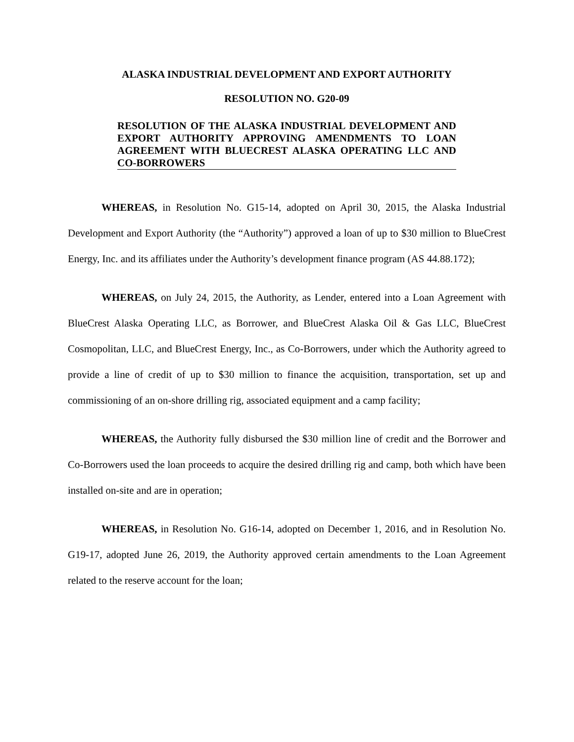ALASKA INDUSTRIAL DEVELOPMENT AND EXPORT AUTHORITY
RESOLUTION NO. G20-09
RESOLUTION OF THE ALASKA INDUSTRIAL DEVELOPMENT AND EXPORT AUTHORITY APPROVING AMENDMENTS TO LOAN AGREEMENT WITH BLUECREST ALASKA OPERATING LLC AND CO-BORROWERS
WHEREAS, in Resolution No. G15-14, adopted on April 30, 2015, the Alaska Industrial Development and Export Authority (the “Authority”) approved a loan of up to $30 million to BlueCrest Energy, Inc. and its affiliates under the Authority’s development finance program (AS 44.88.172);
WHEREAS, on July 24, 2015, the Authority, as Lender, entered into a Loan Agreement with BlueCrest Alaska Operating LLC, as Borrower, and BlueCrest Alaska Oil & Gas LLC, BlueCrest Cosmopolitan, LLC, and BlueCrest Energy, Inc., as Co-Borrowers, under which the Authority agreed to provide a line of credit of up to $30 million to finance the acquisition, transportation, set up and commissioning of an on-shore drilling rig, associated equipment and a camp facility;
WHEREAS, the Authority fully disbursed the $30 million line of credit and the Borrower and Co-Borrowers used the loan proceeds to acquire the desired drilling rig and camp, both which have been installed on-site and are in operation;
WHEREAS, in Resolution No. G16-14, adopted on December 1, 2016, and in Resolution No. G19-17, adopted June 26, 2019, the Authority approved certain amendments to the Loan Agreement related to the reserve account for the loan;